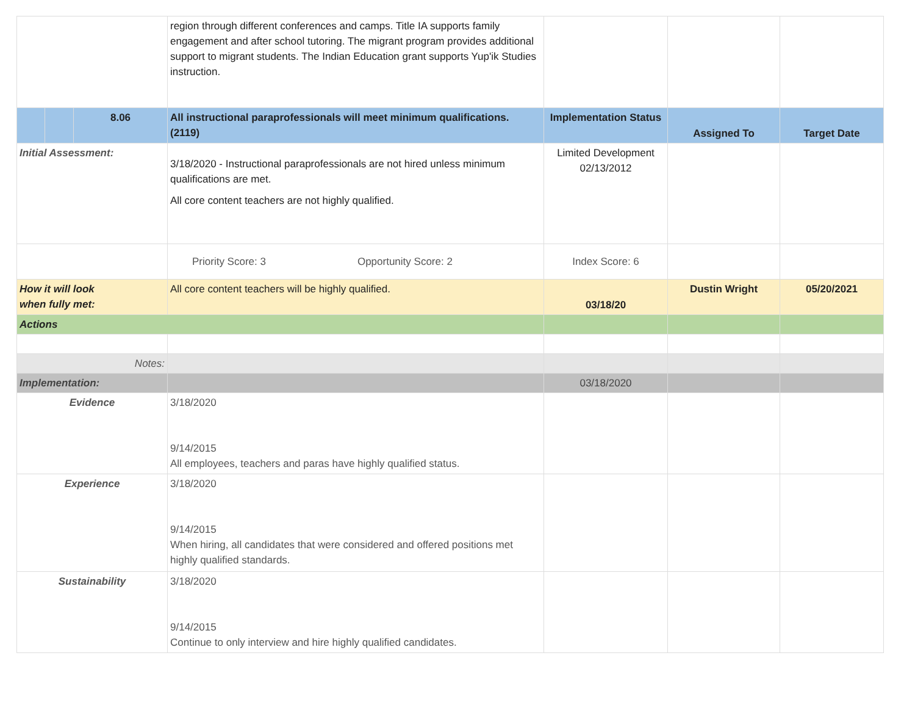| | | | region through different conferences and camps. Title IA supports family engagement and after school tutoring. The migrant program provides additional support to migrant students. The Indian Education grant supports Yup'ik Studies instruction. | | | |
| | | 8.06 | All instructional paraprofessionals will meet minimum qualifications. (2119) | Implementation Status | Assigned To | Target Date |
| Initial Assessment: | | | 3/18/2020 - Instructional paraprofessionals are not hired unless minimum qualifications are met. All core content teachers are not highly qualified. | Limited Development 02/13/2012 | | |
| | | | Priority Score: 3 Opportunity Score: 2 | Index Score: 6 | | |
| How it will look when fully met: | | | All core content teachers will be highly qualified. | 03/18/20 | Dustin Wright | 05/20/2021 |
| Actions | | | | | | |
| Notes: | | | | | | |
| Implementation: | | | | 03/18/2020 | | |
| Evidence | | | 3/18/2020 9/14/2015 All employees, teachers and paras have highly qualified status. | | | |
| Experience | | | 3/18/2020 9/14/2015 When hiring, all candidates that were considered and offered positions met highly qualified standards. | | | |
| Sustainability | | | 3/18/2020 9/14/2015 Continue to only interview and hire highly qualified candidates. | | | |